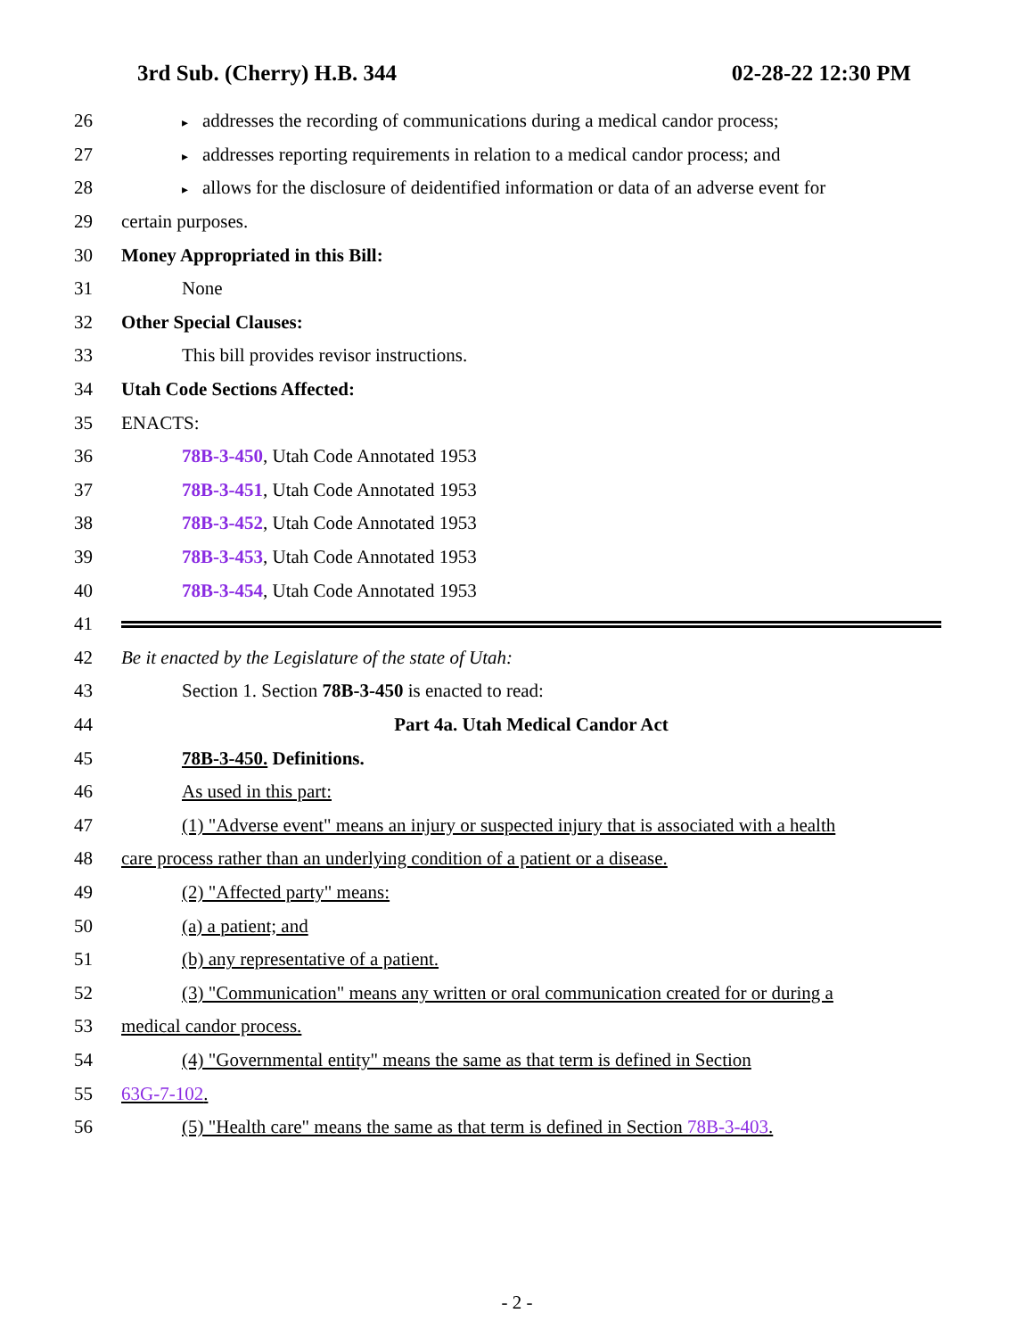3rd Sub. (Cherry) H.B. 344 02-28-22 12:30 PM
26
▸ addresses the recording of communications during a medical candor process;
27
▸ addresses reporting requirements in relation to a medical candor process; and
28
▸ allows for the disclosure of deidentified information or data of an adverse event for
29 certain purposes.
30
Money Appropriated in this Bill:
31 None
32 Other Special Clauses:
33
This bill provides revisor instructions.
34 Utah Code Sections Affected:
35 ENACTS:
36
78B-3-450, Utah Code Annotated 1953
37
78B-3-451, Utah Code Annotated 1953
38
78B-3-452, Utah Code Annotated 1953
39
78B-3-453, Utah Code Annotated 1953
40
78B-3-454, Utah Code Annotated 1953
41
42
Be it enacted by the Legislature of the state of Utah:
43
Section 1. Section 78B-3-450 is enacted to read:
44
Part 4a. Utah Medical Candor Act
45 78B-3-450. Definitions.
46 As used in this part:
47
(1) "Adverse event" means an injury or suspected injury that is associated with a health
48
care process rather than an underlying condition of a patient or a disease.
49 (2) "Affected party" means:
50 (a) a patient; and
51
(b) any representative of a patient.
52
(3) "Communication" means any written or oral communication created for or during a
53 medical candor process.
54
(4) "Governmental entity" means the same as that term is defined in Section
55 63G-7-102.
56
(5) "Health care" means the same as that term is defined in Section 78B-3-403.
- 2 -